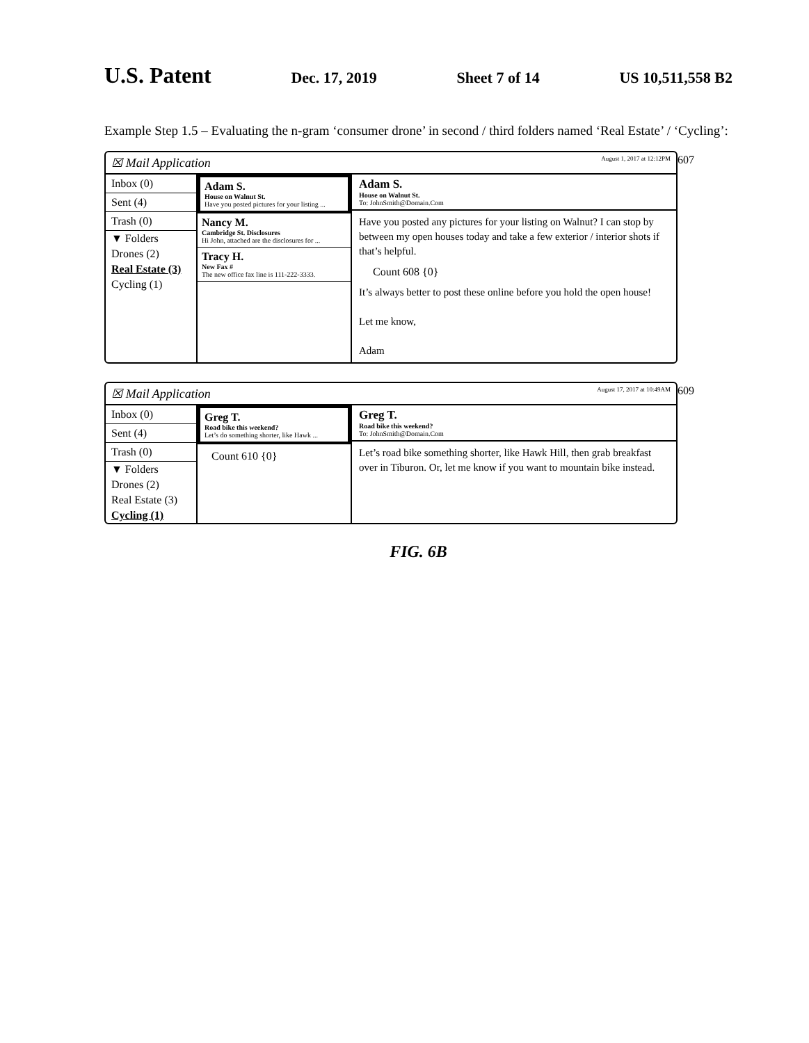U.S. Patent Dec. 17, 2019 Sheet 7 of 14 US 10,511,558 B2
Example Step 1.5 – Evaluating the n-gram ‘consumer drone’ in second / third folders named ‘Real Estate’ / ‘Cycling’:
☒ Mail Application August 1, 2017 at 12:12PM
Inbox (0)
Sent (4)
Trash (0)
▼ Folders
Drones (2)
Real Estate (3)
Cycling (1)
Adam S.
House on Walnut St.
Have you posted pictures for your listing ...
Nancy M.
Cambridge St. Disclosures
Hi John, attached are the disclosures for ...
Tracy H.
New Fax #
The new office fax line is 111-222-3333.
Adam S.
House on Walnut St.
To: JohnSmith@Domain.Com
Have you posted any pictures for your listing on Walnut? I can stop by between my open houses today and take a few exterior / interior shots if that’s helpful.
Count 608 {0}
It’s always better to post these online before you hold the open house!
Let me know,
Adam
607
☒ Mail Application August 17, 2017 at 10:49AM
Inbox (0)
Sent (4)
Trash (0)
▼ Folders
Drones (2)
Real Estate (3)
Cycling (1)
Greg T.
Road bike this weekend?
Let’s do something shorter, like Hawk ...
Count 610 {0}
Greg T.
Road bike this weekend?
To: JohnSmith@Domain.Com
Let’s road bike something shorter, like Hawk Hill, then grab breakfast over in Tiburon. Or, let me know if you want to mountain bike instead.
609
FIG. 6B